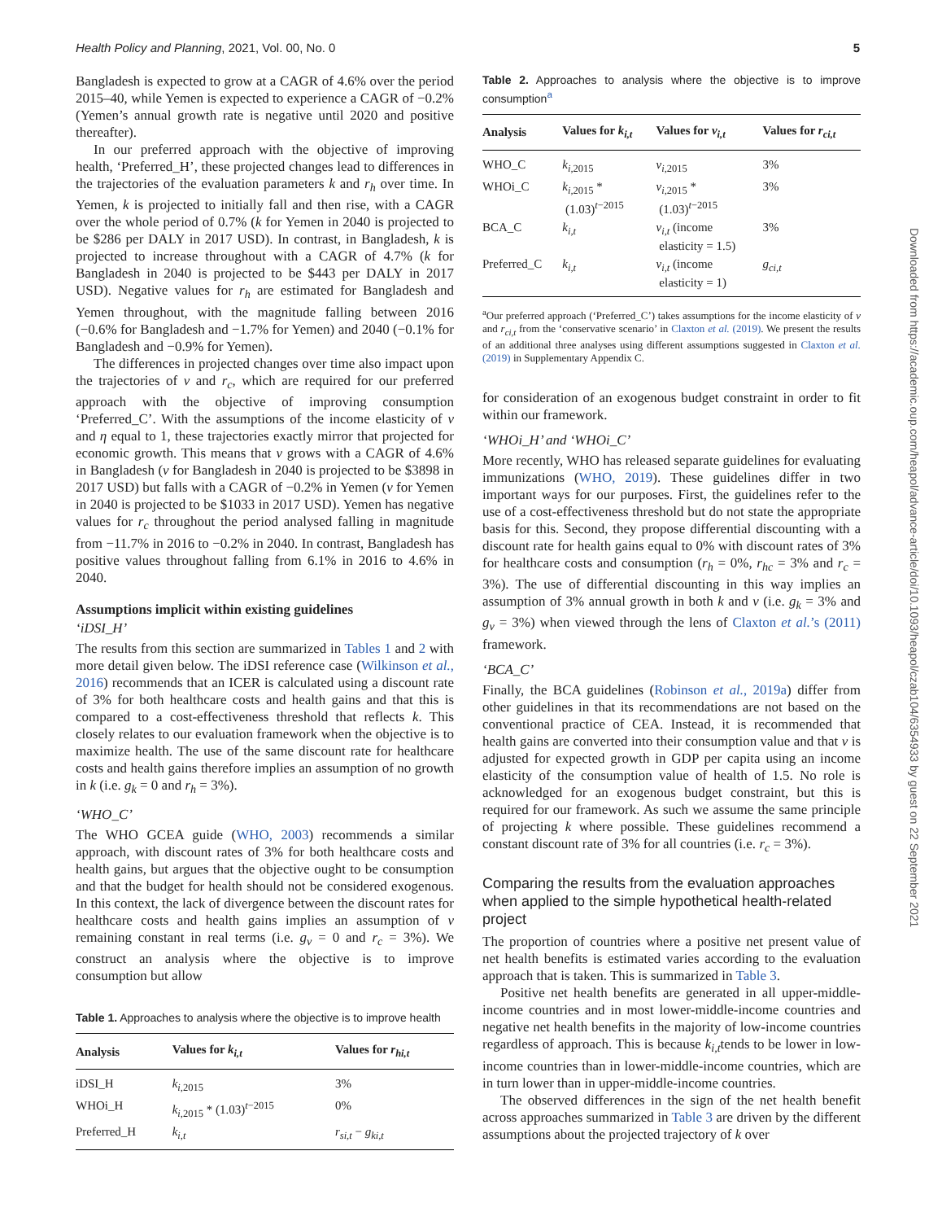Health Policy and Planning, 2021, Vol. 00, No. 0 5
Bangladesh is expected to grow at a CAGR of 4.6% over the period 2015–40, while Yemen is expected to experience a CAGR of −0.2% (Yemen’s annual growth rate is negative until 2020 and positive thereafter).
In our preferred approach with the objective of improving health, ‘Preferred_H’, these projected changes lead to differences in the trajectories of the evaluation parameters k and r<sub>h</sub> over time. In Yemen, k is projected to initially fall and then rise, with a CAGR over the whole period of 0.7% (k for Yemen in 2040 is projected to be $286 per DALY in 2017 USD). In contrast, in Bangladesh, k is projected to increase throughout with a CAGR of 4.7% (k for Bangladesh in 2040 is projected to be $443 per DALY in 2017 USD). Negative values for r<sub>h</sub> are estimated for Bangladesh and Yemen throughout, with the magnitude falling between 2016 (−0.6% for Bangladesh and −1.7% for Yemen) and 2040 (−0.1% for Bangladesh and −0.9% for Yemen).
The differences in projected changes over time also impact upon the trajectories of v and r<sub>c</sub>, which are required for our preferred approach with the objective of improving consumption ‘Preferred_C’. With the assumptions of the income elasticity of v and η equal to 1, these trajectories exactly mirror that projected for economic growth. This means that v grows with a CAGR of 4.6% in Bangladesh (v for Bangladesh in 2040 is projected to be $3898 in 2017 USD) but falls with a CAGR of −0.2% in Yemen (v for Yemen in 2040 is projected to be $1033 in 2017 USD). Yemen has negative values for r<sub>c</sub> throughout the period analysed falling in magnitude from −11.7% in 2016 to −0.2% in 2040. In contrast, Bangladesh has positive values throughout falling from 6.1% in 2016 to 4.6% in 2040.
Assumptions implicit within existing guidelines
‘iDSI_H’
The results from this section are summarized in Tables 1 and 2 with more detail given below. The iDSI reference case (Wilkinson et al., 2016) recommends that an ICER is calculated using a discount rate of 3% for both healthcare costs and health gains and that this is compared to a cost-effectiveness threshold that reflects k. This closely relates to our evaluation framework when the objective is to maximize health. The use of the same discount rate for healthcare costs and health gains therefore implies an assumption of no growth in k (i.e. g<sub>k</sub> = 0 and r<sub>h</sub> = 3%).
‘WHO_C’
The WHO GCEA guide (WHO, 2003) recommends a similar approach, with discount rates of 3% for both healthcare costs and health gains, but argues that the objective ought to be consumption and that the budget for health should not be considered exogenous. In this context, the lack of divergence between the discount rates for healthcare costs and health gains implies an assumption of v remaining constant in real terms (i.e. g<sub>v</sub> = 0 and r<sub>c</sub> = 3%). We construct an analysis where the objective is to improve consumption but allow
Table 1. Approaches to analysis where the objective is to improve health
| Analysis | Values for k<sub>i,t</sub> | Values for r<sub>hi,t</sub> |
| --- | --- | --- |
| iDSI_H | k<sub>i,2015</sub> | 3% |
| WHOi_H | k<sub>i,2015</sub> * (1.03)<sup>t−2015</sup> | 0% |
| Preferred_H | k<sub>i,t</sub> | r<sub>si,t</sub> − g<sub>ki,t</sub> |
Table 2. Approaches to analysis where the objective is to improve consumption<sup>a</sup>
| Analysis | Values for k<sub>i,t</sub> | Values for v<sub>i,t</sub> | Values for r<sub>ci,t</sub> |
| --- | --- | --- | --- |
| WHO_C | k<sub>i,2015</sub> | v<sub>i,2015</sub> | 3% |
| WHOi_C | k<sub>i,2015</sub> * (1.03)<sup>t−2015</sup> | v<sub>i,2015</sub> * (1.03)<sup>t−2015</sup> | 3% |
| BCA_C | k<sub>i,t</sub> | v<sub>i,t</sub> (income elasticity = 1.5) | 3% |
| Preferred_C | k<sub>i,t</sub> | v<sub>i,t</sub> (income elasticity = 1) | g<sub>ci,t</sub> |
<sup>a</sup> Our preferred approach (‘Preferred_C’) takes assumptions for the income elasticity of v and r<sub>ci,t</sub> from the ‘conservative scenario’ in Claxton et al. (2019). We present the results of an additional three analyses using different assumptions suggested in Claxton et al. (2019) in Supplementary Appendix C.
for consideration of an exogenous budget constraint in order to fit within our framework.
‘WHOi_H’ and ‘WHOi_C’
More recently, WHO has released separate guidelines for evaluating immunizations (WHO, 2019). These guidelines differ in two important ways for our purposes. First, the guidelines refer to the use of a cost-effectiveness threshold but do not state the appropriate basis for this. Second, they propose differential discounting with a discount rate for health gains equal to 0% with discount rates of 3% for healthcare costs and consumption (r<sub>h</sub> = 0%, r<sub>hc</sub> = 3% and r<sub>c</sub> = 3%). The use of differential discounting in this way implies an assumption of 3% annual growth in both k and v (i.e. g<sub>k</sub> = 3% and g<sub>v</sub> = 3%) when viewed through the lens of Claxton et al.’s (2011) framework.
‘BCA_C’
Finally, the BCA guidelines (Robinson et al., 2019a) differ from other guidelines in that its recommendations are not based on the conventional practice of CEA. Instead, it is recommended that health gains are converted into their consumption value and that v is adjusted for expected growth in GDP per capita using an income elasticity of the consumption value of health of 1.5. No role is acknowledged for an exogenous budget constraint, but this is required for our framework. As such we assume the same principle of projecting k where possible. These guidelines recommend a constant discount rate of 3% for all countries (i.e. r<sub>c</sub> = 3%).
Comparing the results from the evaluation approaches when applied to the simple hypothetical health-related project
The proportion of countries where a positive net present value of net health benefits is estimated varies according to the evaluation approach that is taken. This is summarized in Table 3.
Positive net health benefits are generated in all upper-middle-income countries and in most lower-middle-income countries and negative net health benefits in the majority of low-income countries regardless of approach. This is because k<sub>i,t</sub>tends to be lower in low-income countries than in lower-middle-income countries, which are in turn lower than in upper-middle-income countries.
The observed differences in the sign of the net health benefit across approaches summarized in Table 3 are driven by the different assumptions about the projected trajectory of k over
Downloaded from https://academic.oup.com/heapol/advance-article/doi/10.1093/heapol/czab104/6354933 by guest on 22 September 2021